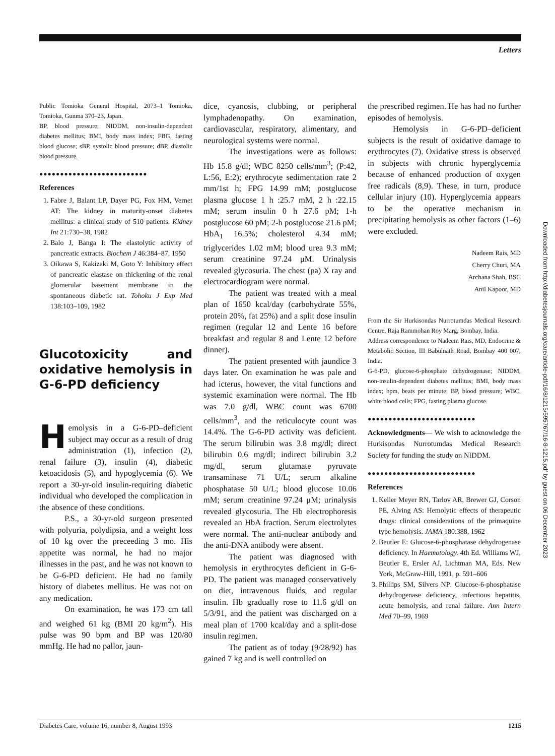Letters
Public Tomioka General Hospital, 2073–1 Tomioka, Tomioka, Gunma 370–23, Japan.
BP, blood pressure; NIDDM, non-insulin-dependent diabetes mellitus; BMI, body mass index; FBG, fasting blood glucose; sBP, systolic blood pressure; dBP, diastolic blood pressure.
●●●●●●●●●●●●●●●●●●●●●●●●●●
References
1. Fabre J, Balant LP, Dayer PG, Fox HM, Vernet AT: The kidney in maturity-onset diabetes mellitus: a clinical study of 510 patients. Kidney Int 21:730–38, 1982
2. Balo J, Banga I: The elastolytic activity of pancreatic extracts. Biochem J 46:384–87, 1950
3. Oikawa S, Kakizaki M, Goto Y: Inhibitory effect of pancreatic elastase on thickening of the renal glomerular basement membrane in the spontaneous diabetic rat. Tohoku J Exp Med 138:103–109, 1982
Glucotoxicity and oxidative hemolysis in G-6-PD deficiency
Hemolysis in a G-6-PD–deficient subject may occur as a result of drug administration (1), infection (2), renal failure (3), insulin (4), diabetic ketoacidosis (5), and hypoglycemia (6). We report a 30-yr-old insulin-requiring diabetic individual who developed the complication in the absence of these conditions.
P.S., a 30-yr-old surgeon presented with polyuria, polydipsia, and a weight loss of 10 kg over the preceeding 3 mo. His appetite was normal, he had no major illnesses in the past, and he was not known to be G-6-PD deficient. He had no family history of diabetes mellitus. He was not on any medication.
On examination, he was 173 cm tall and weighed 61 kg (BMI 20 kg/m<sup>2</sup>). His pulse was 90 bpm and BP was 120/80 mmHg. He had no pallor, jaun-
dice, cyanosis, clubbing, or peripheral lymphadenopathy. On examination, cardiovascular, respiratory, alimentary, and neurological systems were normal.
The investigations were as follows: Hb 15.8 g/dl; WBC 8250 cells/mm<sup>3</sup>; (P:42, L:56, E:2); erythrocyte sedimentation rate 2 mm/1st h; FPG 14.99 mM; postglucose plasma glucose 1 h :25.7 mM, 2 h :22.15 mM; serum insulin 0 h 27.6 pM; 1-h postglucose 60 pM; 2-h postglucose 21.6 pM; HbA<sub>1</sub> 16.5%; cholesterol 4.34 mM; triglycerides 1.02 mM; blood urea 9.3 mM; serum creatinine 97.24 μM. Urinalysis revealed glycosuria. The chest (pa) X ray and electrocardiogram were normal.
The patient was treated with a meal plan of 1650 kcal/day (carbohydrate 55%, protein 20%, fat 25%) and a split dose insulin regimen (regular 12 and Lente 16 before breakfast and regular 8 and Lente 12 before dinner).
The patient presented with jaundice 3 days later. On examination he was pale and had icterus, however, the vital functions and systemic examination were normal. The Hb was 7.0 g/dl, WBC count was 6700 cells/mm<sup>3</sup>, and the reticulocyte count was 14.4%. The G-6-PD activity was deficient. The serum bilirubin was 3.8 mg/dl; direct bilirubin 0.6 mg/dl; indirect bilirubin 3.2 mg/dl, serum glutamate pyruvate transaminase 71 U/L; serum alkaline phosphatase 50 U/L; blood glucose 10.06 mM; serum creatinine 97.24 μM; urinalysis revealed glycosuria. The Hb electrophoresis revealed an HbA fraction. Serum electrolytes were normal. The anti-nuclear antibody and the anti-DNA antibody were absent.
The patient was diagnosed with hemolysis in erythrocytes deficient in G-6-PD. The patient was managed conservatively on diet, intravenous fluids, and regular insulin. Hb gradually rose to 11.6 g/dl on 5/3/91, and the patient was discharged on a meal plan of 1700 kcal/day and a split-dose insulin regimen.
The patient as of today (9/28/92) has gained 7 kg and is well controlled on
the prescribed regimen. He has had no further episodes of hemolysis.
Hemolysis in G-6-PD–deficient subjects is the result of oxidative damage to erythrocytes (7). Oxidative stress is observed in subjects with chronic hyperglycemia because of enhanced production of oxygen free radicals (8,9). These, in turn, produce cellular injury (10). Hyperglycemia appears to be the operative mechanism in precipitating hemolysis as other factors (1–6) were excluded.
Nadeem Rais, MD
Cherry Churi, MA
Archana Shah, BSC
Anil Kapoor, MD
From the Sir Hurkisondas Nurrotumdas Medical Research Centre, Raja Rammohan Roy Marg, Bombay, India.
Address correspondence to Nadeem Rais, MD, Endocrine & Metabolic Section, III Babulnath Road, Bombay 400 007, India.
G-6-PD, glucose-6-phosphate dehydrogenase; NIDDM, non-insulin-dependent diabetes mellitus; BMI, body mass index; bpm, beats per minute; BP, blood pressure; WBC, white blood cells; FPG, fasting plasma glucose.
●●●●●●●●●●●●●●●●●●●●●●●●●●
Acknowledgments— We wish to acknowledge the Hurkisondas Nurrotumdas Medical Research Society for funding the study on NIDDM.
●●●●●●●●●●●●●●●●●●●●●●●●●●
References
1. Keller Meyer RN, Tarlov AR, Brewer GJ, Corson PE, Alving AS: Hemolytic effects of therapeutic drugs: clinical considerations of the primaquine type hemolysis. JAMA 180:388, 1962
2. Beutler E: Glucose-6-phosphatase dehydrogenase deficiency. In Haemotology. 4th Ed. Williams WJ, Beutler E, Ersler AJ, Lichtman MA, Eds. New York, McGraw-Hill, 1991, p. 591–606
3. Phillips SM, Silvers NP: Glucose-6-phosphatase dehydrogenase deficiency, infectious hepatitis, acute hemolysis, and renal failure. Ann Intern Med 70–99, 1969
Downloaded from http://diabetesjournals.org/care/article-pdf/16/8/1215/595767/16-8-1215.pdf by guest on 06 December 2023
Diabetes Care, volume 16, number 8, August 1993 1215